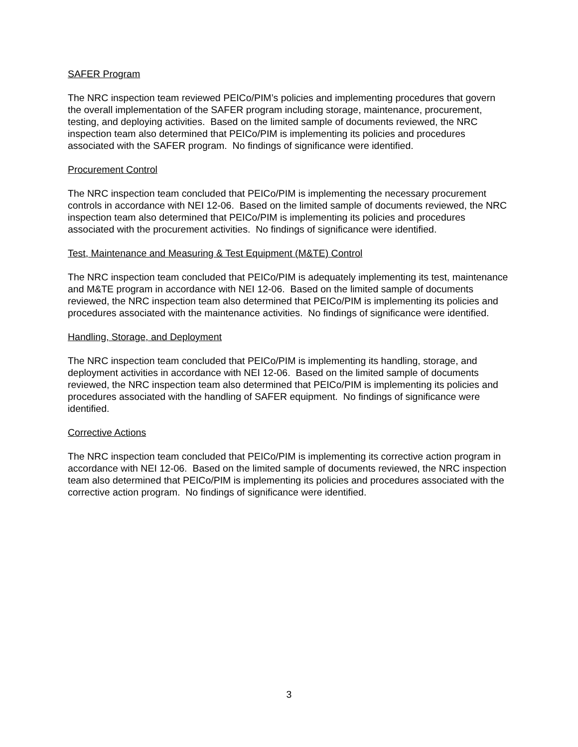SAFER Program
The NRC inspection team reviewed PEICo/PIM’s policies and implementing procedures that govern the overall implementation of the SAFER program including storage, maintenance, procurement, testing, and deploying activities. Based on the limited sample of documents reviewed, the NRC inspection team also determined that PEICo/PIM is implementing its policies and procedures associated with the SAFER program. No findings of significance were identified.
Procurement Control
The NRC inspection team concluded that PEICo/PIM is implementing the necessary procurement controls in accordance with NEI 12-06. Based on the limited sample of documents reviewed, the NRC inspection team also determined that PEICo/PIM is implementing its policies and procedures associated with the procurement activities. No findings of significance were identified.
Test, Maintenance and Measuring & Test Equipment (M&TE) Control
The NRC inspection team concluded that PEICo/PIM is adequately implementing its test, maintenance and M&TE program in accordance with NEI 12-06. Based on the limited sample of documents reviewed, the NRC inspection team also determined that PEICo/PIM is implementing its policies and procedures associated with the maintenance activities. No findings of significance were identified.
Handling, Storage, and Deployment
The NRC inspection team concluded that PEICo/PIM is implementing its handling, storage, and deployment activities in accordance with NEI 12-06. Based on the limited sample of documents reviewed, the NRC inspection team also determined that PEICo/PIM is implementing its policies and procedures associated with the handling of SAFER equipment. No findings of significance were identified.
Corrective Actions
The NRC inspection team concluded that PEICo/PIM is implementing its corrective action program in accordance with NEI 12-06. Based on the limited sample of documents reviewed, the NRC inspection team also determined that PEICo/PIM is implementing its policies and procedures associated with the corrective action program. No findings of significance were identified.
3